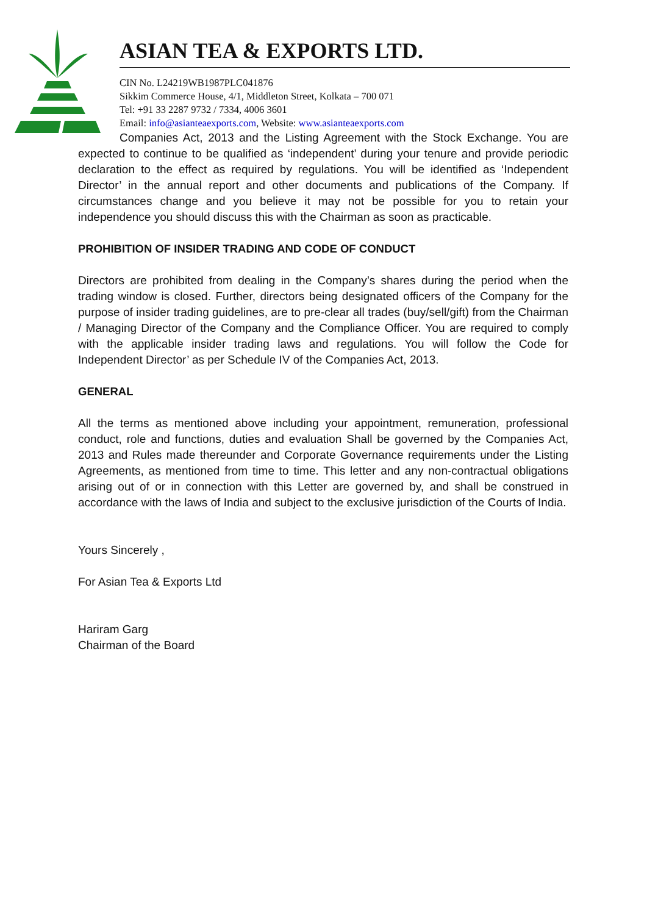ASIAN TEA & EXPORTS LTD.
CIN No. L24219WB1987PLC041876
Sikkim Commerce House, 4/1, Middleton Street, Kolkata – 700 071
Tel: +91 33 2287 9732 / 7334, 4006 3601
Email: info@asianteaexports.com, Website: www.asianteaexports.com
Companies Act, 2013 and the Listing Agreement with the Stock Exchange. You are expected to continue to be qualified as ‘independent’ during your tenure and provide periodic declaration to the effect as required by regulations. You will be identified as ‘Independent Director’ in the annual report and other documents and publications of the Company. If circumstances change and you believe it may not be possible for you to retain your independence you should discuss this with the Chairman as soon as practicable.
PROHIBITION OF INSIDER TRADING AND CODE OF CONDUCT
Directors are prohibited from dealing in the Company’s shares during the period when the trading window is closed. Further, directors being designated officers of the Company for the purpose of insider trading guidelines, are to pre-clear all trades (buy/sell/gift) from the Chairman / Managing Director of the Company and the Compliance Officer. You are required to comply with the applicable insider trading laws and regulations. You will follow the Code for Independent Director’ as per Schedule IV of the Companies Act, 2013.
GENERAL
All the terms as mentioned above including your appointment, remuneration, professional conduct, role and functions, duties and evaluation Shall be governed by the Companies Act, 2013 and Rules made thereunder and Corporate Governance requirements under the Listing Agreements, as mentioned from time to time. This letter and any non-contractual obligations arising out of or in connection with this Letter are governed by, and shall be construed in accordance with the laws of India and subject to the exclusive jurisdiction of the Courts of India.
Yours Sincerely ,
For Asian Tea & Exports Ltd
Hariram Garg
Chairman of the Board